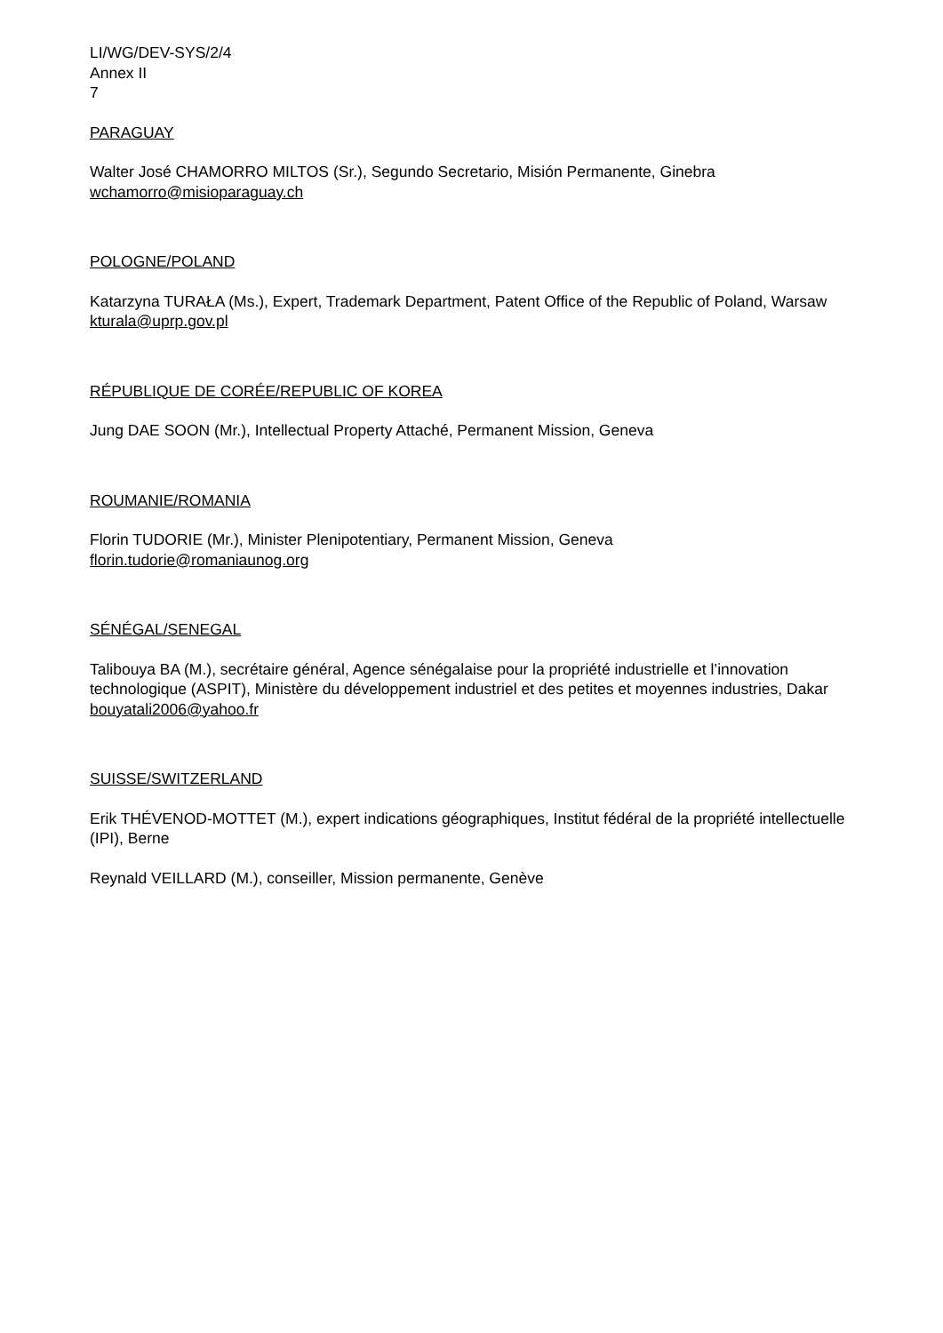LI/WG/DEV-SYS/2/4
Annex II
7
PARAGUAY
Walter José CHAMORRO MILTOS (Sr.), Segundo Secretario, Misión Permanente, Ginebra
wchamorro@misioparaguay.ch
POLOGNE/POLAND
Katarzyna TURAŁA (Ms.), Expert, Trademark Department, Patent Office of the Republic of Poland, Warsaw
kturala@uprp.gov.pl
RÉPUBLIQUE DE CORÉE/REPUBLIC OF KOREA
Jung DAE SOON (Mr.), Intellectual Property Attaché, Permanent Mission, Geneva
ROUMANIE/ROMANIA
Florin TUDORIE (Mr.), Minister Plenipotentiary, Permanent Mission, Geneva
florin.tudorie@romaniaunog.org
SÉNÉGAL/SENEGAL
Talibouya BA (M.), secrétaire général, Agence sénégalaise pour la propriété industrielle et l’innovation technologique (ASPIT), Ministère du développement industriel et des petites et moyennes industries, Dakar
bouyatali2006@yahoo.fr
SUISSE/SWITZERLAND
Erik THÉVENOD-MOTTET (M.), expert indications géographiques, Institut fédéral de la propriété intellectuelle (IPI), Berne
Reynald VEILLARD (M.), conseiller, Mission permanente, Genève